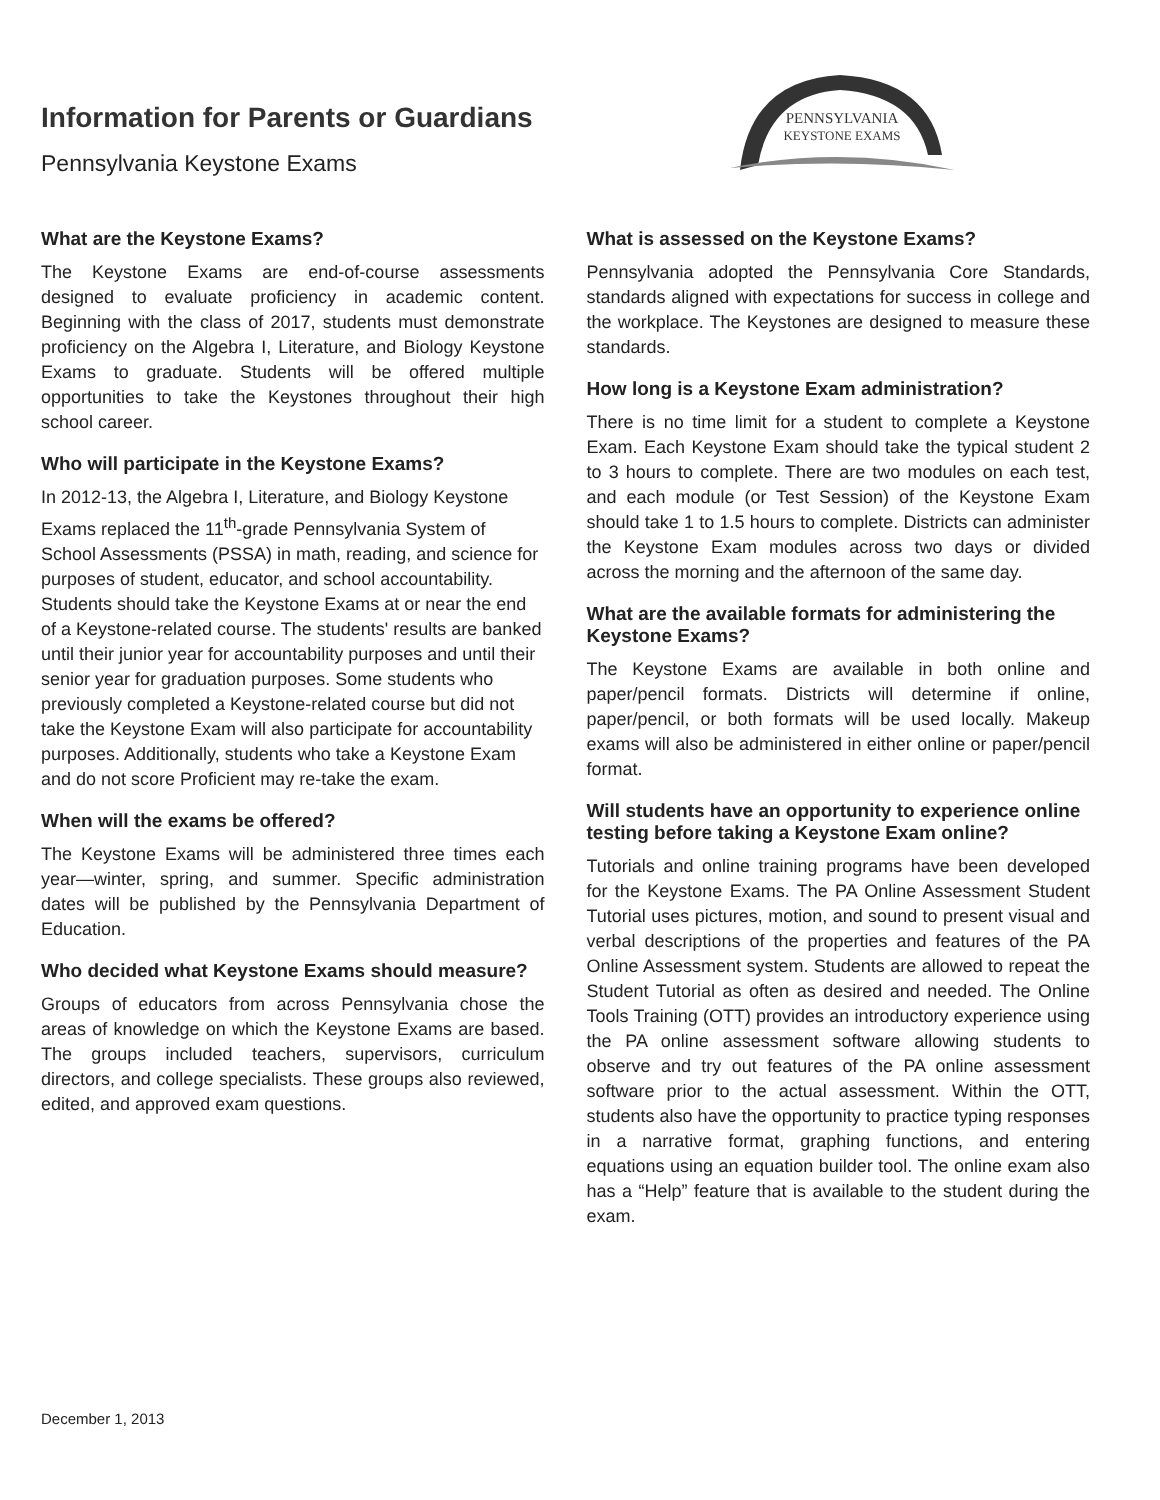Information for Parents or Guardians
Pennsylvania Keystone Exams
PENNSYLVANIA
KEYSTONE EXAMS
What are the Keystone Exams?
The Keystone Exams are end-of-course assessments designed to evaluate proficiency in academic content. Beginning with the class of 2017, students must demonstrate proficiency on the Algebra I, Literature, and Biology Keystone Exams to graduate. Students will be offered multiple opportunities to take the Keystones throughout their high school career.
Who will participate in the Keystone Exams?
In 2012-13, the Algebra I, Literature, and Biology Keystone Exams replaced the 11<sup>th</sup>-grade Pennsylvania System of School Assessments (PSSA) in math, reading, and science for purposes of student, educator, and school accountability. Students should take the Keystone Exams at or near the end of a Keystone-related course. The students' results are banked until their junior year for accountability purposes and until their senior year for graduation purposes. Some students who previously completed a Keystone-related course but did not take the Keystone Exam will also participate for accountability purposes. Additionally, students who take a Keystone Exam and do not score Proficient may re-take the exam.
When will the exams be offered?
The Keystone Exams will be administered three times each year—winter, spring, and summer. Specific administration dates will be published by the Pennsylvania Department of Education.
Who decided what Keystone Exams should measure?
Groups of educators from across Pennsylvania chose the areas of knowledge on which the Keystone Exams are based. The groups included teachers, supervisors, curriculum directors, and college specialists. These groups also reviewed, edited, and approved exam questions.
What is assessed on the Keystone Exams?
Pennsylvania adopted the Pennsylvania Core Standards, standards aligned with expectations for success in college and the workplace. The Keystones are designed to measure these standards.
How long is a Keystone Exam administration?
There is no time limit for a student to complete a Keystone Exam. Each Keystone Exam should take the typical student 2 to 3 hours to complete. There are two modules on each test, and each module (or Test Session) of the Keystone Exam should take 1 to 1.5 hours to complete. Districts can administer the Keystone Exam modules across two days or divided across the morning and the afternoon of the same day.
What are the available formats for administering the Keystone Exams?
The Keystone Exams are available in both online and paper/pencil formats. Districts will determine if online, paper/pencil, or both formats will be used locally. Makeup exams will also be administered in either online or paper/pencil format.
Will students have an opportunity to experience online testing before taking a Keystone Exam online?
Tutorials and online training programs have been developed for the Keystone Exams. The PA Online Assessment Student Tutorial uses pictures, motion, and sound to present visual and verbal descriptions of the properties and features of the PA Online Assessment system. Students are allowed to repeat the Student Tutorial as often as desired and needed. The Online Tools Training (OTT) provides an introductory experience using the PA online assessment software allowing students to observe and try out features of the PA online assessment software prior to the actual assessment. Within the OTT, students also have the opportunity to practice typing responses in a narrative format, graphing functions, and entering equations using an equation builder tool. The online exam also has a “Help” feature that is available to the student during the exam.
December 1, 2013